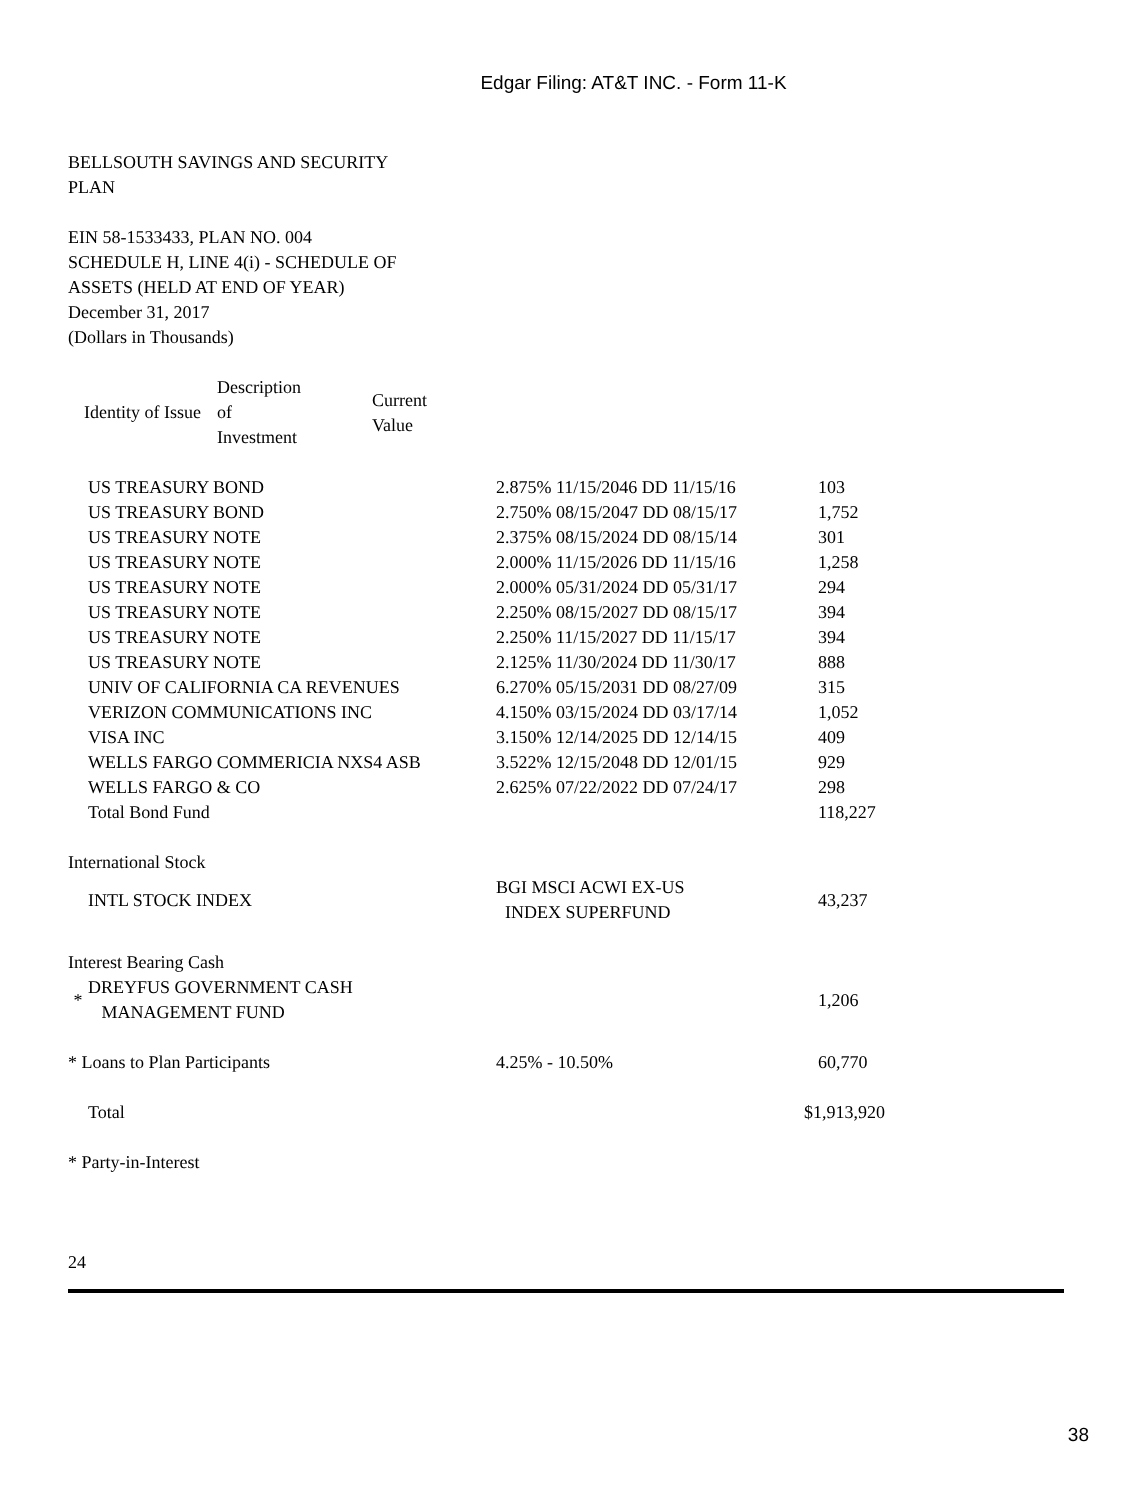Edgar Filing: AT&T INC. - Form 11-K
BELLSOUTH SAVINGS AND SECURITY
PLAN
EIN 58-1533433, PLAN NO. 004
SCHEDULE H, LINE 4(i) - SCHEDULE OF
ASSETS (HELD AT END OF YEAR)
December 31, 2017
(Dollars in Thousands)
| Identity of Issue | Description of Investment | Current Value |
| --- | --- | --- |
| | US TREASURY BOND | 2.875% 11/15/2046 DD 11/15/16 | 103 |
| | US TREASURY BOND | 2.750% 08/15/2047 DD 08/15/17 | 1,752 |
| | US TREASURY NOTE | 2.375% 08/15/2024 DD 08/15/14 | 301 |
| | US TREASURY NOTE | 2.000% 11/15/2026 DD 11/15/16 | 1,258 |
| | US TREASURY NOTE | 2.000% 05/31/2024 DD 05/31/17 | 294 |
| | US TREASURY NOTE | 2.250% 08/15/2027 DD 08/15/17 | 394 |
| | US TREASURY NOTE | 2.250% 11/15/2027 DD 11/15/17 | 394 |
| | US TREASURY NOTE | 2.125% 11/30/2024 DD 11/30/17 | 888 |
| | UNIV OF CALIFORNIA CA REVENUES | 6.270% 05/15/2031 DD 08/27/09 | 315 |
| | VERIZON COMMUNICATIONS INC | 4.150% 03/15/2024 DD 03/17/14 | 1,052 |
| | VISA INC | 3.150% 12/14/2025 DD 12/14/15 | 409 |
| | WELLS FARGO COMMERICIA NXS4 ASB | 3.522% 12/15/2048 DD 12/01/15 | 929 |
| | WELLS FARGO & CO | 2.625% 07/22/2022 DD 07/24/17 | 298 |
| | Total Bond Fund | | 118,227 |
| International Stock | | | |
| | INTL STOCK INDEX | BGI MSCI ACWI EX-US INDEX SUPERFUND | 43,237 |
| Interest Bearing Cash | | | |
| * | DREYFUS GOVERNMENT CASH MANAGEMENT FUND | | 1,206 |
| * Loans to Plan Participants | | 4.25% - 10.50% | 60,770 |
| | Total | | $1,913,920 |
| * Party-in-Interest | | | |
24
38